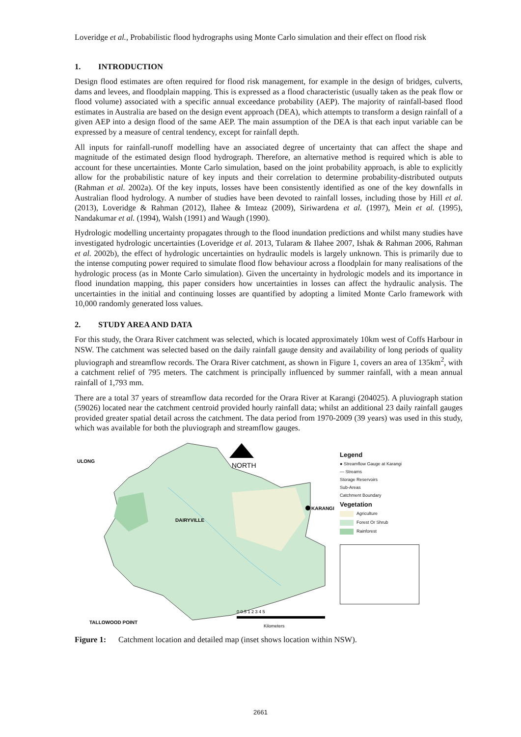Loveridge et al., Probabilistic flood hydrographs using Monte Carlo simulation and their effect on flood risk
1. INTRODUCTION
Design flood estimates are often required for flood risk management, for example in the design of bridges, culverts, dams and levees, and floodplain mapping. This is expressed as a flood characteristic (usually taken as the peak flow or flood volume) associated with a specific annual exceedance probability (AEP). The majority of rainfall-based flood estimates in Australia are based on the design event approach (DEA), which attempts to transform a design rainfall of a given AEP into a design flood of the same AEP. The main assumption of the DEA is that each input variable can be expressed by a measure of central tendency, except for rainfall depth.
All inputs for rainfall-runoff modelling have an associated degree of uncertainty that can affect the shape and magnitude of the estimated design flood hydrograph. Therefore, an alternative method is required which is able to account for these uncertainties. Monte Carlo simulation, based on the joint probability approach, is able to explicitly allow for the probabilistic nature of key inputs and their correlation to determine probability-distributed outputs (Rahman et al. 2002a). Of the key inputs, losses have been consistently identified as one of the key downfalls in Australian flood hydrology. A number of studies have been devoted to rainfall losses, including those by Hill et al. (2013), Loveridge & Rahman (2012), Ilahee & Imteaz (2009), Siriwardena et al. (1997), Mein et al. (1995), Nandakumar et al. (1994), Walsh (1991) and Waugh (1990).
Hydrologic modelling uncertainty propagates through to the flood inundation predictions and whilst many studies have investigated hydrologic uncertainties (Loveridge et al. 2013, Tularam & Ilahee 2007, Ishak & Rahman 2006, Rahman et al. 2002b), the effect of hydrologic uncertainties on hydraulic models is largely unknown. This is primarily due to the intense computing power required to simulate flood flow behaviour across a floodplain for many realisations of the hydrologic process (as in Monte Carlo simulation). Given the uncertainty in hydrologic models and its importance in flood inundation mapping, this paper considers how uncertainties in losses can affect the hydraulic analysis. The uncertainties in the initial and continuing losses are quantified by adopting a limited Monte Carlo framework with 10,000 randomly generated loss values.
2. STUDY AREA AND DATA
For this study, the Orara River catchment was selected, which is located approximately 10km west of Coffs Harbour in NSW. The catchment was selected based on the daily rainfall gauge density and availability of long periods of quality pluviograph and streamflow records. The Orara River catchment, as shown in Figure 1, covers an area of 135km<sup>2</sup>, with a catchment relief of 795 meters. The catchment is principally influenced by summer rainfall, with a mean annual rainfall of 1,793 mm.
There are a total 37 years of streamflow data recorded for the Orara River at Karangi (204025). A pluviograph station (59026) located near the catchment centroid provided hourly rainfall data; whilst an additional 23 daily rainfall gauges provided greater spatial detail across the catchment. The data period from 1970-2009 (39 years) was used in this study, which was available for both the pluviograph and streamflow gauges.
NORTH
ULONG
DAIRYVILLE
KARANGI
TALLOWOOD POINT
0 0.5 1 2 3 4 5
Kilometers
Legend
● Streamflow Gauge at Karangi
— Streams
Storage Reservoirs
Sub-Areas
Catchment Boundary
Vegetation
Agriculture
Forest Or Shrub
Rainforest
Figure 1: Catchment location and detailed map (inset shows location within NSW).
2661